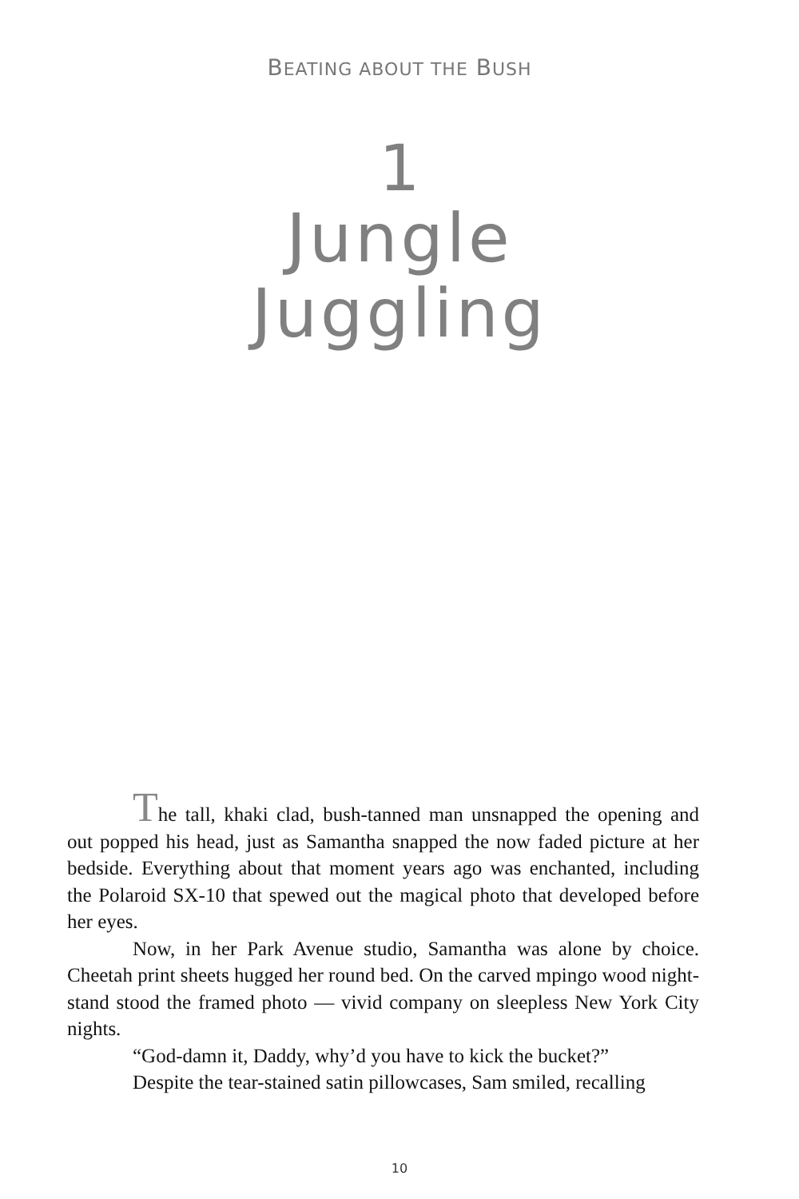BEATING ABOUT THE BUSH
1
Jungle
Juggling
The tall, khaki clad, bush-tanned man unsnapped the opening and out popped his head, just as Samantha snapped the now faded picture at her bedside. Everything about that moment years ago was enchanted, including the Polaroid SX-10 that spewed out the magical photo that developed before her eyes.
Now, in her Park Avenue studio, Samantha was alone by choice. Cheetah print sheets hugged her round bed. On the carved mpingo wood night-stand stood the framed photo — vivid company on sleepless New York City nights.
“God-damn it, Daddy, why’d you have to kick the bucket?”
Despite the tear-stained satin pillowcases, Sam smiled, recalling
10